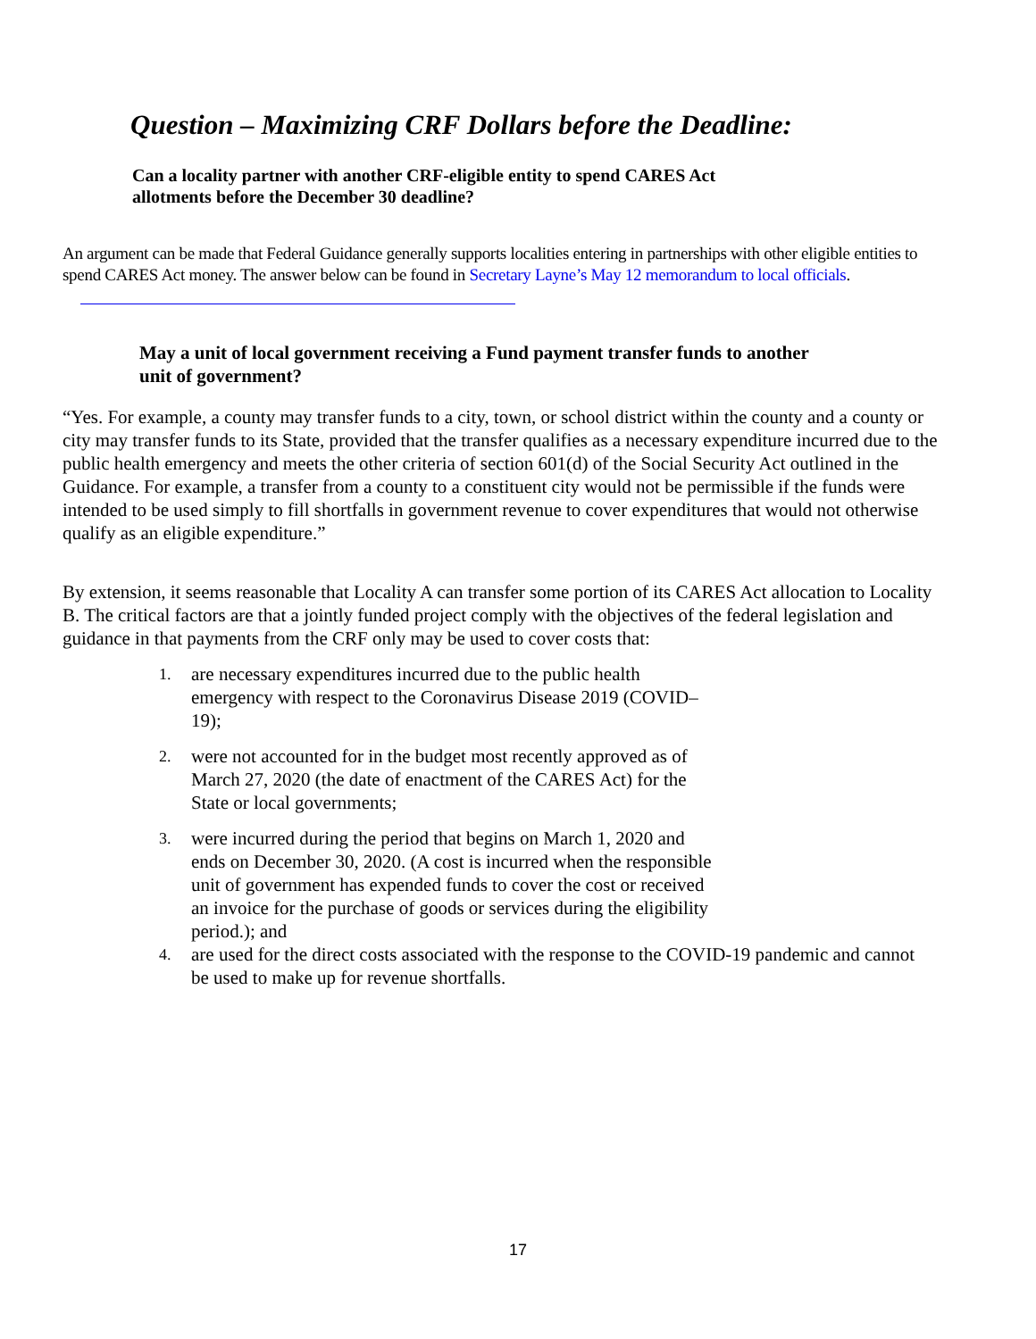Question – Maximizing CRF Dollars before the Deadline:
Can a locality partner with another CRF-eligible entity to spend CARES Act allotments before the December 30 deadline?
An argument can be made that Federal Guidance generally supports localities entering in partnerships with other eligible entities to spend CARES Act money. The answer below can be found in Secretary Layne’s May 12 memorandum to local officials.
May a unit of local government receiving a Fund payment transfer funds to another unit of government?
“Yes. For example, a county may transfer funds to a city, town, or school district within the county and a county or city may transfer funds to its State, provided that the transfer qualifies as a necessary expenditure incurred due to the public health emergency and meets the other criteria of section 601(d) of the Social Security Act outlined in the Guidance. For example, a transfer from a county to a constituent city would not be permissible if the funds were intended to be used simply to fill shortfalls in government revenue to cover expenditures that would not otherwise qualify as an eligible expenditure.”
By extension, it seems reasonable that Locality A can transfer some portion of its CARES Act allocation to Locality B. The critical factors are that a jointly funded project comply with the objectives of the federal legislation and guidance in that payments from the CRF only may be used to cover costs that:
1. are necessary expenditures incurred due to the public health emergency with respect to the Coronavirus Disease 2019 (COVID–19);
2. were not accounted for in the budget most recently approved as of March 27, 2020 (the date of enactment of the CARES Act) for the State or local governments;
3. were incurred during the period that begins on March 1, 2020 and ends on December 30, 2020. (A cost is incurred when the responsible unit of government has expended funds to cover the cost or received an invoice for the purchase of goods or services during the eligibility period.); and
4. are used for the direct costs associated with the response to the COVID-19 pandemic and cannot be used to make up for revenue shortfalls.
17